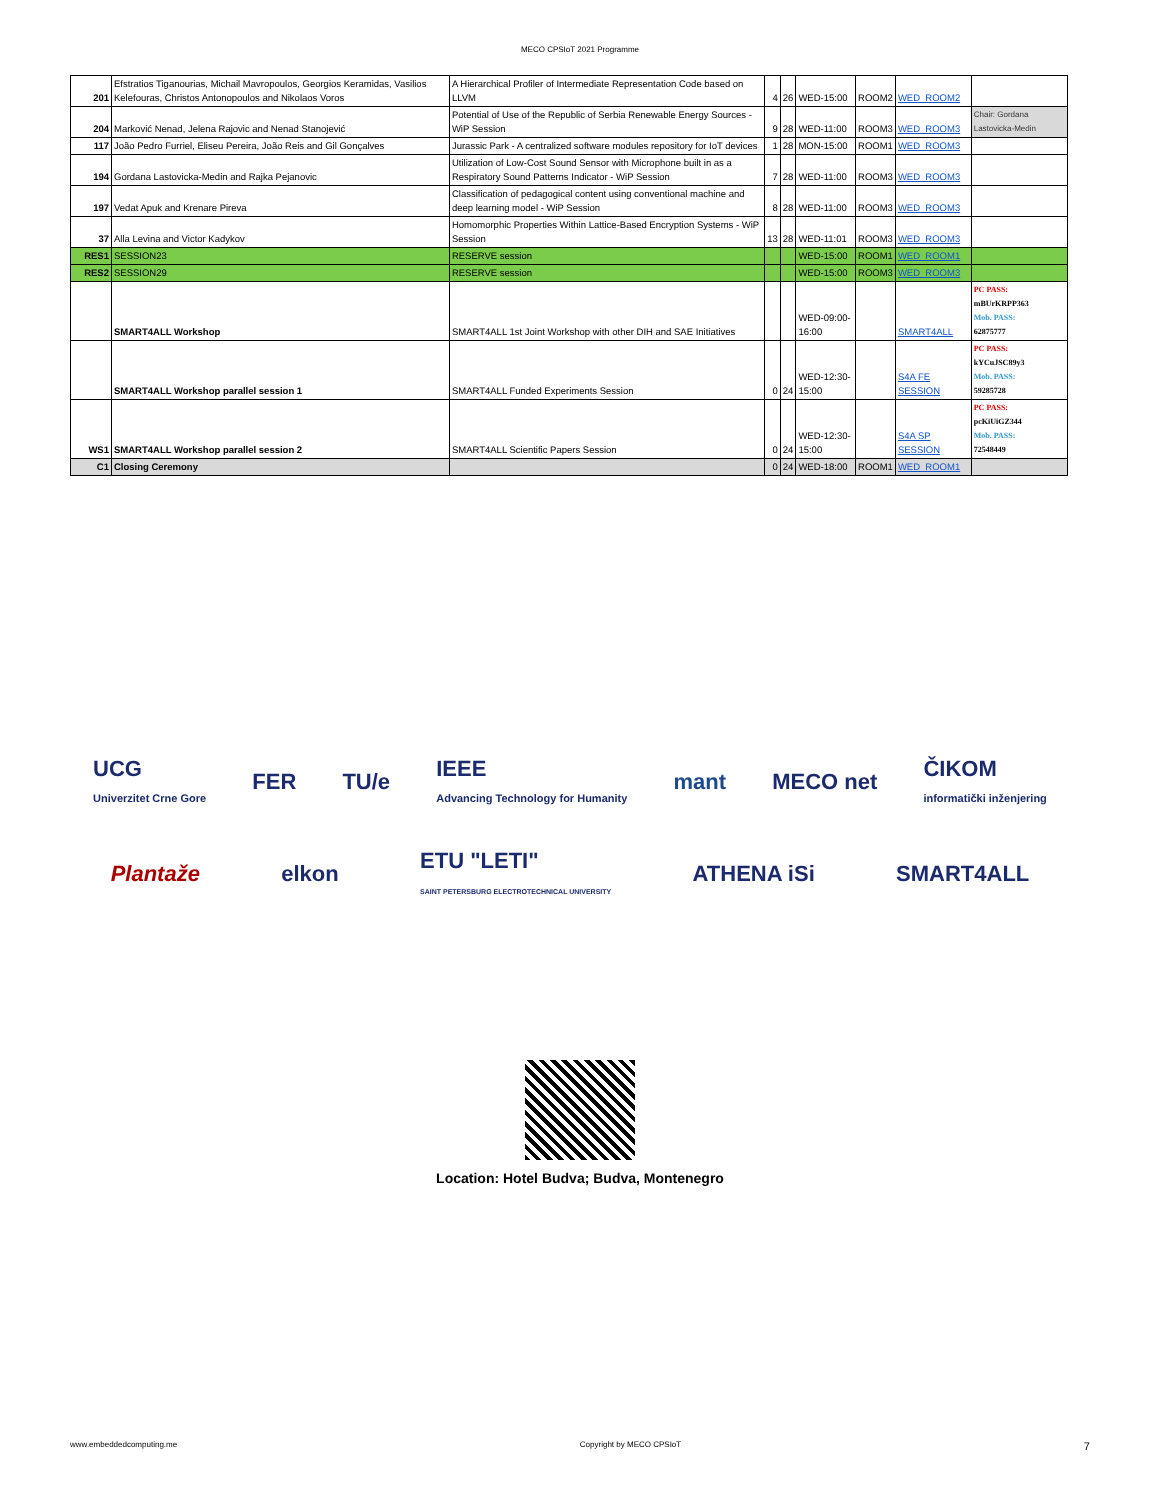MECO CPSIoT 2021 Programme
| 201 | Efstratios Tiganourias, Michail Mavropoulos, Georgios Keramidas, Vasilios Kelefouras, Christos Antonopoulos and Nikolaos Voros | A Hierarchical Profiler of Intermediate Representation Code based on LLVM | 4 | 26 | WED-15:00 | ROOM2 | WED_ROOM2 | |
| 204 | Marković Nenad, Jelena Rajovic and Nenad Stanojević | Potential of Use of the Republic of Serbia Renewable Energy Sources - WiP Session | 9 | 28 | WED-11:00 | ROOM3 | WED_ROOM3 | Chair: Gordana Lastovicka-Medin |
| 117 | João Pedro Furriel, Eliseu Pereira, João Reis and Gil Gonçalves | Jurassic Park - A centralized software modules repository for IoT devices | 1 | 28 | MON-15:00 | ROOM1 | WED_ROOM3 | |
| 194 | Gordana Lastovicka-Medin and Rajka Pejanovic | Utilization of Low-Cost Sound Sensor with Microphone built in as a Respiratory Sound Patterns Indicator - WiP Session | 7 | 28 | WED-11:00 | ROOM3 | WED_ROOM3 | |
| 197 | Vedat Apuk and Krenare Pireva | Classification of pedagogical content using conventional machine and deep learning model - WiP Session | 8 | 28 | WED-11:00 | ROOM3 | WED_ROOM3 | |
| 37 | Alla Levina and Victor Kadykov | Homomorphic Properties Within Lattice-Based Encryption Systems - WiP Session | 13 | 28 | WED-11:01 | ROOM3 | WED_ROOM3 | |
| RES1 | SESSION23 | RESERVE session | | | WED-15:00 | ROOM1 | WED_ROOM1 | |
| RES2 | SESSION29 | RESERVE session | | | WED-15:00 | ROOM3 | WED_ROOM3 | |
| | SMART4ALL Workshop | SMART4ALL 1st Joint Workshop with other DIH and SAE Initiatives | | | WED-09:00-16:00 | | SMART4ALL | PC PASS: mBUrKRPP363 Mob. PASS: 62875777 |
| | SMART4ALL Workshop parallel session 1 | SMART4ALL Funded Experiments Session | 0 | 24 | WED-12:30-15:00 | | S4A FE SESSION | PC PASS: kYCuJSC89y3 Mob. PASS: 59285728 |
| WS1 | SMART4ALL Workshop parallel session 2 | SMART4ALL Scientific Papers Session | 0 | 24 | WED-12:30-15:00 | | S4A SP SESSION | PC PASS: pcKiUiGZ344 Mob. PASS: 72548449 |
| C1 | Closing Ceremony | | 0 | 24 | WED-18:00 | ROOM1 | WED_ROOM1 | |
UCG
Univerzitet Crne Gore
FER
TU/e
IEEE
Advancing Technology for Humanity
mant
MECO net
ČIKOM
informatički inženjering
Plantaže
elkon
ETU "LETI"
SAINT PETERSBURG ELECTROTECHNICAL UNIVERSITY
ATHENA iSi
SMART4ALL
Location: Hotel Budva; Budva, Montenegro
www.embeddedcomputing.me Copyright by MECO CPSIoT 7